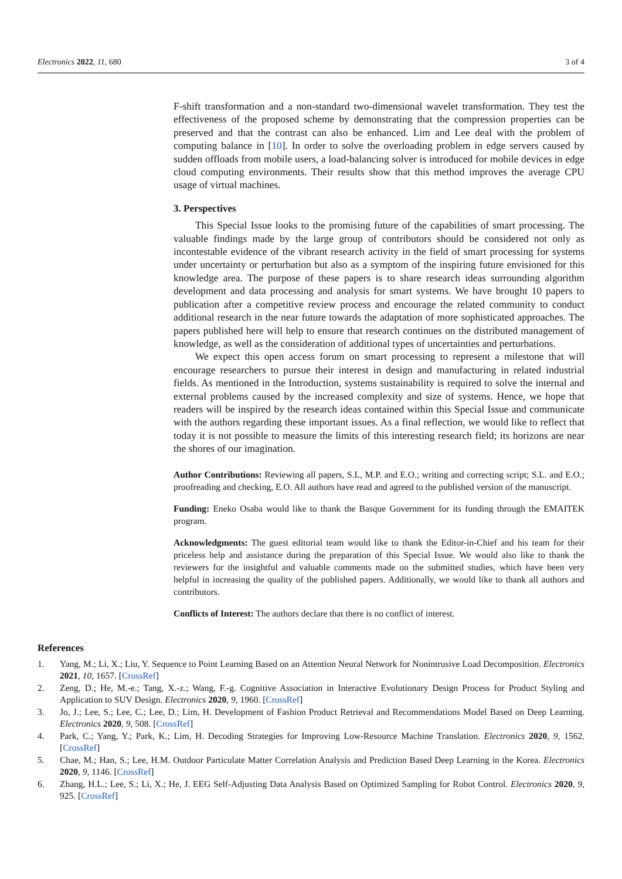Electronics 2022, 11, 680 3 of 4
F-shift transformation and a non-standard two-dimensional wavelet transformation. They test the effectiveness of the proposed scheme by demonstrating that the compression properties can be preserved and that the contrast can also be enhanced. Lim and Lee deal with the problem of computing balance in [10]. In order to solve the overloading problem in edge servers caused by sudden offloads from mobile users, a load-balancing solver is introduced for mobile devices in edge cloud computing environments. Their results show that this method improves the average CPU usage of virtual machines.
3. Perspectives
This Special Issue looks to the promising future of the capabilities of smart processing. The valuable findings made by the large group of contributors should be considered not only as incontestable evidence of the vibrant research activity in the field of smart processing for systems under uncertainty or perturbation but also as a symptom of the inspiring future envisioned for this knowledge area. The purpose of these papers is to share research ideas surrounding algorithm development and data processing and analysis for smart systems. We have brought 10 papers to publication after a competitive review process and encourage the related community to conduct additional research in the near future towards the adaptation of more sophisticated approaches. The papers published here will help to ensure that research continues on the distributed management of knowledge, as well as the consideration of additional types of uncertainties and perturbations.
We expect this open access forum on smart processing to represent a milestone that will encourage researchers to pursue their interest in design and manufacturing in related industrial fields. As mentioned in the Introduction, systems sustainability is required to solve the internal and external problems caused by the increased complexity and size of systems. Hence, we hope that readers will be inspired by the research ideas contained within this Special Issue and communicate with the authors regarding these important issues. As a final reflection, we would like to reflect that today it is not possible to measure the limits of this interesting research field; its horizons are near the shores of our imagination.
Author Contributions: Reviewing all papers, S.L, M.P. and E.O.; writing and correcting script; S.L. and E.O.; proofreading and checking, E.O. All authors have read and agreed to the published version of the manuscript.
Funding: Eneko Osaba would like to thank the Basque Government for its funding through the EMAITEK program.
Acknowledgments: The guest editorial team would like to thank the Editor-in-Chief and his team for their priceless help and assistance during the preparation of this Special Issue. We would also like to thank the reviewers for the insightful and valuable comments made on the submitted studies, which have been very helpful in increasing the quality of the published papers. Additionally, we would like to thank all authors and contributors.
Conflicts of Interest: The authors declare that there is no conflict of interest.
References
1. Yang, M.; Li, X.; Liu, Y. Sequence to Point Learning Based on an Attention Neural Network for Nonintrusive Load Decomposition. Electronics 2021, 10, 1657. [CrossRef]
2. Zeng, D.; He, M.-e.; Tang, X.-z.; Wang, F.-g. Cognitive Association in Interactive Evolutionary Design Process for Product Styling and Application to SUV Design. Electronics 2020, 9, 1960. [CrossRef]
3. Jo, J.; Lee, S.; Lee, C.; Lee, D.; Lim, H. Development of Fashion Product Retrieval and Recommendations Model Based on Deep Learning. Electronics 2020, 9, 508. [CrossRef]
4. Park, C.; Yang, Y.; Park, K.; Lim, H. Decoding Strategies for Improving Low-Resource Machine Translation. Electronics 2020, 9, 1562. [CrossRef]
5. Chae, M.; Han, S.; Lee, H.M. Outdoor Particulate Matter Correlation Analysis and Prediction Based Deep Learning in the Korea. Electronics 2020, 9, 1146. [CrossRef]
6. Zhang, H.L.; Lee, S.; Li, X.; He, J. EEG Self-Adjusting Data Analysis Based on Optimized Sampling for Robot Control. Electronics 2020, 9, 925. [CrossRef]